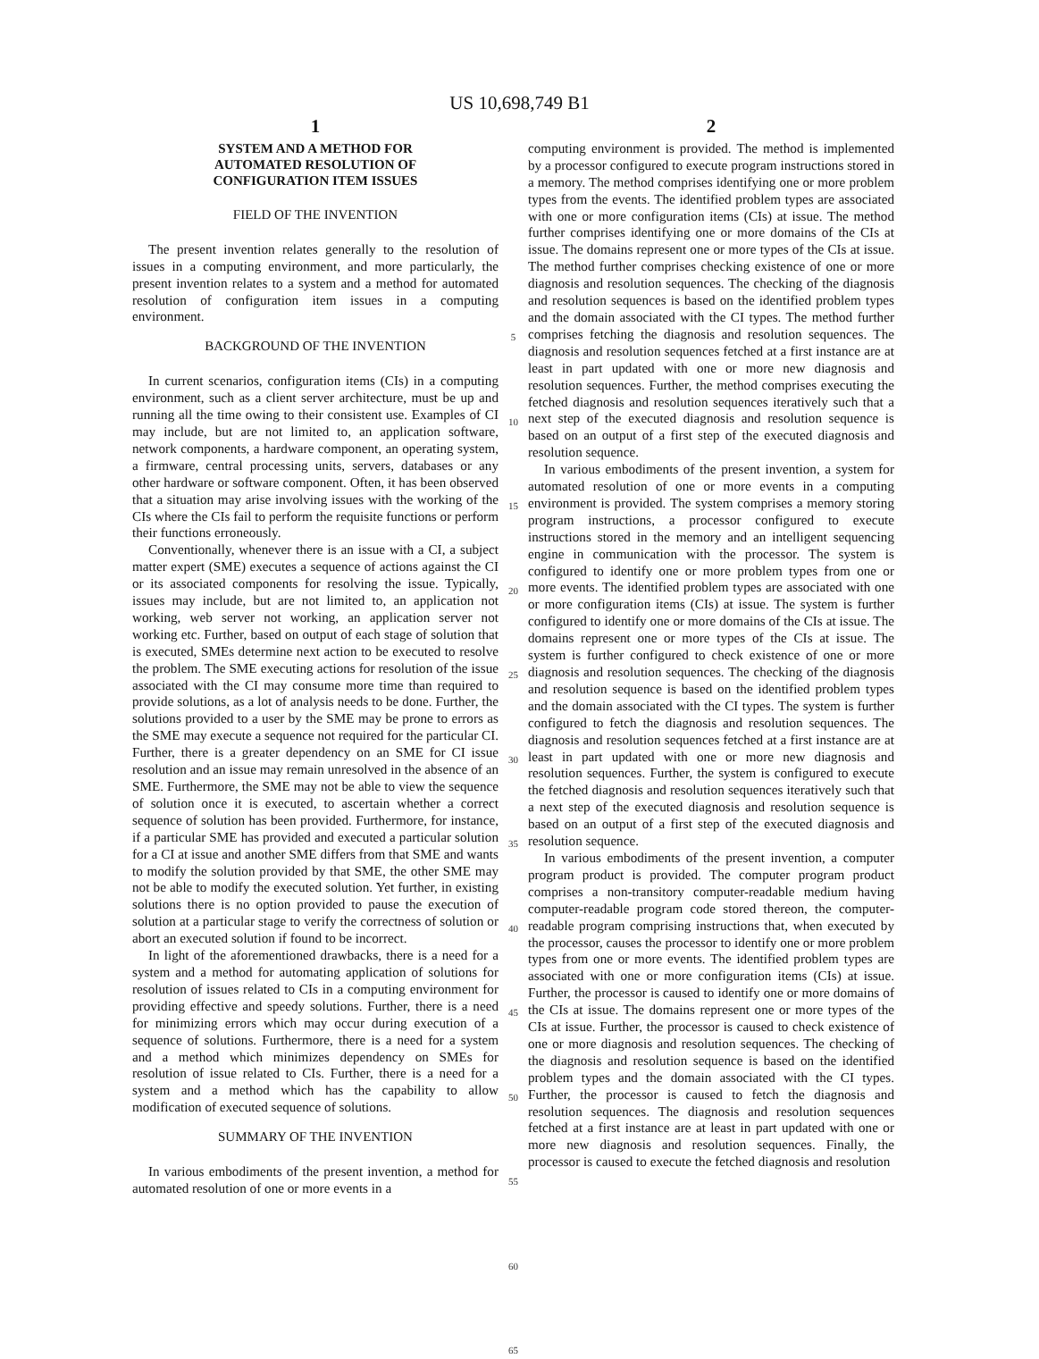US 10,698,749 B1
1
SYSTEM AND A METHOD FOR
AUTOMATED RESOLUTION OF
CONFIGURATION ITEM ISSUES
FIELD OF THE INVENTION
The present invention relates generally to the resolution of issues in a computing environment, and more particularly, the present invention relates to a system and a method for automated resolution of configuration item issues in a computing environment.
BACKGROUND OF THE INVENTION
In current scenarios, configuration items (CIs) in a computing environment, such as a client server architecture, must be up and running all the time owing to their consistent use. Examples of CI may include, but are not limited to, an application software, network components, a hardware component, an operating system, a firmware, central processing units, servers, databases or any other hardware or software component. Often, it has been observed that a situation may arise involving issues with the working of the CIs where the CIs fail to perform the requisite functions or perform their functions erroneously.
Conventionally, whenever there is an issue with a CI, a subject matter expert (SME) executes a sequence of actions against the CI or its associated components for resolving the issue. Typically, issues may include, but are not limited to, an application not working, web server not working, an application server not working etc. Further, based on output of each stage of solution that is executed, SMEs determine next action to be executed to resolve the problem. The SME executing actions for resolution of the issue associated with the CI may consume more time than required to provide solutions, as a lot of analysis needs to be done. Further, the solutions provided to a user by the SME may be prone to errors as the SME may execute a sequence not required for the particular CI. Further, there is a greater dependency on an SME for CI issue resolution and an issue may remain unresolved in the absence of an SME. Furthermore, the SME may not be able to view the sequence of solution once it is executed, to ascertain whether a correct sequence of solution has been provided. Furthermore, for instance, if a particular SME has provided and executed a particular solution for a CI at issue and another SME differs from that SME and wants to modify the solution provided by that SME, the other SME may not be able to modify the executed solution. Yet further, in existing solutions there is no option provided to pause the execution of solution at a particular stage to verify the correctness of solution or abort an executed solution if found to be incorrect.
In light of the aforementioned drawbacks, there is a need for a system and a method for automating application of solutions for resolution of issues related to CIs in a computing environment for providing effective and speedy solutions. Further, there is a need for minimizing errors which may occur during execution of a sequence of solutions. Furthermore, there is a need for a system and a method which minimizes dependency on SMEs for resolution of issue related to CIs. Further, there is a need for a system and a method which has the capability to allow modification of executed sequence of solutions.
SUMMARY OF THE INVENTION
In various embodiments of the present invention, a method for automated resolution of one or more events in a
5
10
15
20
25
30
35
40
45
50
55
60
65
2
computing environment is provided. The method is implemented by a processor configured to execute program instructions stored in a memory. The method comprises identifying one or more problem types from the events. The identified problem types are associated with one or more configuration items (CIs) at issue. The method further comprises identifying one or more domains of the CIs at issue. The domains represent one or more types of the CIs at issue. The method further comprises checking existence of one or more diagnosis and resolution sequences. The checking of the diagnosis and resolution sequences is based on the identified problem types and the domain associated with the CI types. The method further comprises fetching the diagnosis and resolution sequences. The diagnosis and resolution sequences fetched at a first instance are at least in part updated with one or more new diagnosis and resolution sequences. Further, the method comprises executing the fetched diagnosis and resolution sequences iteratively such that a next step of the executed diagnosis and resolution sequence is based on an output of a first step of the executed diagnosis and resolution sequence.
In various embodiments of the present invention, a system for automated resolution of one or more events in a computing environment is provided. The system comprises a memory storing program instructions, a processor configured to execute instructions stored in the memory and an intelligent sequencing engine in communication with the processor. The system is configured to identify one or more problem types from one or more events. The identified problem types are associated with one or more configuration items (CIs) at issue. The system is further configured to identify one or more domains of the CIs at issue. The domains represent one or more types of the CIs at issue. The system is further configured to check existence of one or more diagnosis and resolution sequences. The checking of the diagnosis and resolution sequence is based on the identified problem types and the domain associated with the CI types. The system is further configured to fetch the diagnosis and resolution sequences. The diagnosis and resolution sequences fetched at a first instance are at least in part updated with one or more new diagnosis and resolution sequences. Further, the system is configured to execute the fetched diagnosis and resolution sequences iteratively such that a next step of the executed diagnosis and resolution sequence is based on an output of a first step of the executed diagnosis and resolution sequence.
In various embodiments of the present invention, a computer program product is provided. The computer program product comprises a non-transitory computer-readable medium having computer-readable program code stored thereon, the computer-readable program comprising instructions that, when executed by the processor, causes the processor to identify one or more problem types from one or more events. The identified problem types are associated with one or more configuration items (CIs) at issue. Further, the processor is caused to identify one or more domains of the CIs at issue. The domains represent one or more types of the CIs at issue. Further, the processor is caused to check existence of one or more diagnosis and resolution sequences. The checking of the diagnosis and resolution sequence is based on the identified problem types and the domain associated with the CI types. Further, the processor is caused to fetch the diagnosis and resolution sequences. The diagnosis and resolution sequences fetched at a first instance are at least in part updated with one or more new diagnosis and resolution sequences. Finally, the processor is caused to execute the fetched diagnosis and resolution